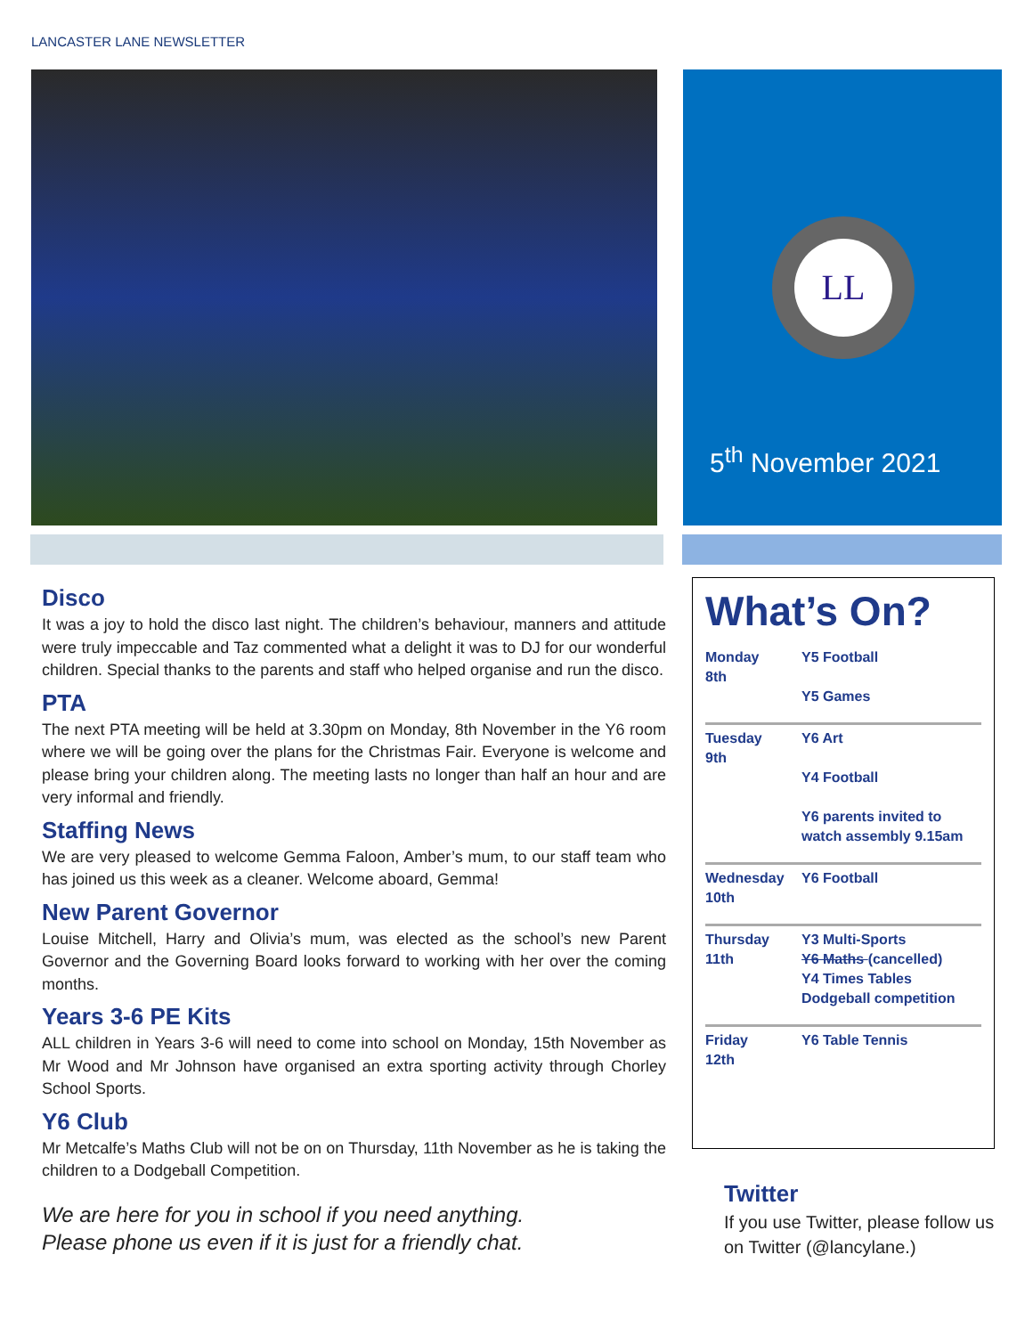LANCASTER LANE NEWSLETTER
LL
5<sup>th</sup> November 2021
Disco
It was a joy to hold the disco last night. The children’s behaviour, manners and attitude were truly impeccable and Taz commented what a delight it was to DJ for our wonderful children. Special thanks to the parents and staff who helped organise and run the disco.
PTA
The next PTA meeting will be held at 3.30pm on Monday, 8th November in the Y6 room where we will be going over the plans for the Christmas Fair. Everyone is welcome and please bring your children along. The meeting lasts no longer than half an hour and are very informal and friendly.
Staffing News
We are very pleased to welcome Gemma Faloon, Amber’s mum, to our staff team who has joined us this week as a cleaner. Welcome aboard, Gemma!
New Parent Governor
Louise Mitchell, Harry and Olivia’s mum, was elected as the school’s new Parent Governor and the Governing Board looks forward to working with her over the coming months.
Years 3-6 PE Kits
ALL children in Years 3-6 will need to come into school on Monday, 15th November as Mr Wood and Mr Johnson have organised an extra sporting activity through Chorley School Sports.
Y6 Club
Mr Metcalfe’s Maths Club will not be on on Thursday, 11th November as he is taking the children to a Dodgeball Competition.
We are here for you in school if you need anything.
Please phone us even if it is just for a friendly chat.
What’s On?
| Monday 8th | Y5 Football Y5 Games |
| Tuesday 9th | Y6 Art Y4 Football Y6 parents invited to watch assembly 9.15am |
| Wednesday 10th | Y6 Football |
| Thursday 11th | Y3 Multi-Sports Y6 Maths (cancelled) Y4 Times Tables Dodgeball competition |
| Friday 12th | Y6 Table Tennis |
Twitter
If you use Twitter, please follow us on Twitter (@lancylane.)